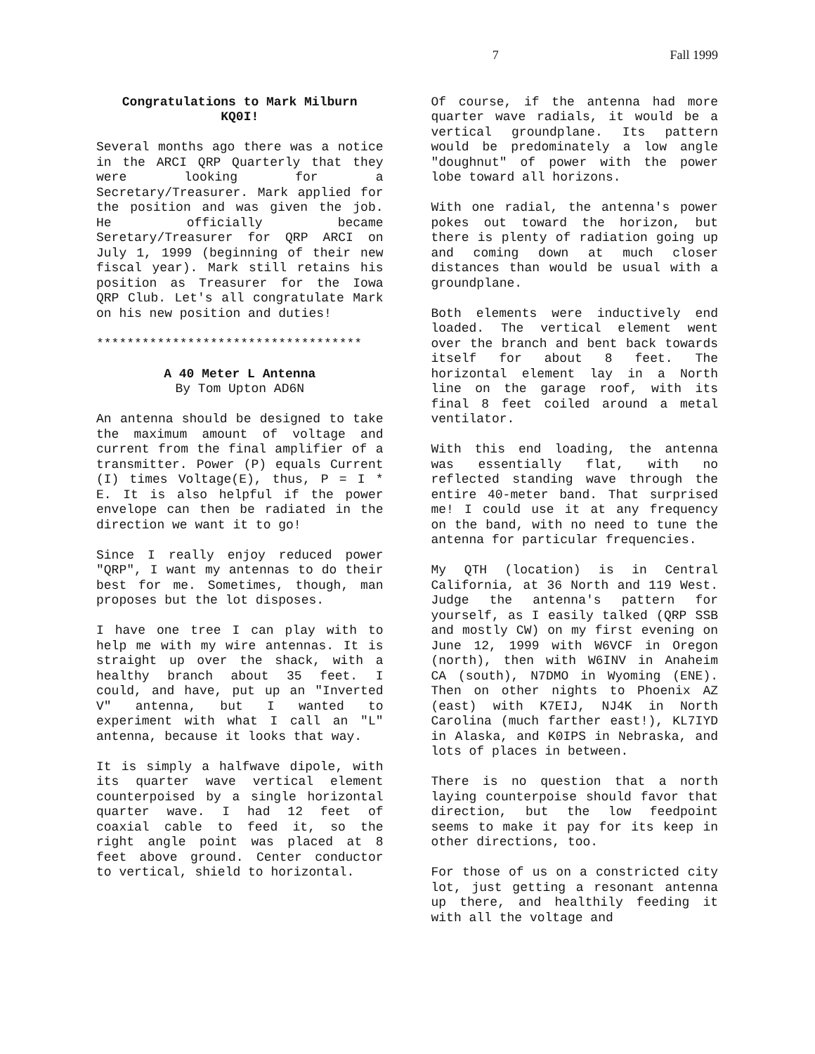7 Fall 1999
Congratulations to Mark Milburn
KQ0I!
Several months ago there was a notice in the ARCI QRP Quarterly that they were looking for a Secretary/Treasurer. Mark applied for the position and was given the job. He officially became Seretary/Treasurer for QRP ARCI on July 1, 1999 (beginning of their new fiscal year). Mark still retains his position as Treasurer for the Iowa QRP Club. Let's all congratulate Mark on his new position and duties!
***********************************
A 40 Meter L Antenna
By Tom Upton AD6N
An antenna should be designed to take the maximum amount of voltage and current from the final amplifier of a transmitter. Power (P) equals Current (I) times Voltage(E), thus, P = I * E. It is also helpful if the power envelope can then be radiated in the direction we want it to go!
Since I really enjoy reduced power "QRP", I want my antennas to do their best for me. Sometimes, though, man proposes but the lot disposes.
I have one tree I can play with to help me with my wire antennas. It is straight up over the shack, with a healthy branch about 35 feet. I could, and have, put up an "Inverted V" antenna, but I wanted to experiment with what I call an "L" antenna, because it looks that way.
It is simply a halfwave dipole, with its quarter wave vertical element counterpoised by a single horizontal quarter wave. I had 12 feet of coaxial cable to feed it, so the right angle point was placed at 8 feet above ground. Center conductor to vertical, shield to horizontal.
Of course, if the antenna had more quarter wave radials, it would be a vertical groundplane. Its pattern would be predominately a low angle "doughnut" of power with the power lobe toward all horizons.
With one radial, the antenna's power pokes out toward the horizon, but there is plenty of radiation going up and coming down at much closer distances than would be usual with a groundplane.
Both elements were inductively end loaded. The vertical element went over the branch and bent back towards itself for about 8 feet. The horizontal element lay in a North line on the garage roof, with its final 8 feet coiled around a metal ventilator.
With this end loading, the antenna was essentially flat, with no reflected standing wave through the entire 40-meter band. That surprised me! I could use it at any frequency on the band, with no need to tune the antenna for particular frequencies.
My QTH (location) is in Central California, at 36 North and 119 West. Judge the antenna's pattern for yourself, as I easily talked (QRP SSB and mostly CW) on my first evening on June 12, 1999 with W6VCF in Oregon (north), then with W6INV in Anaheim CA (south), N7DMO in Wyoming (ENE). Then on other nights to Phoenix AZ (east) with K7EIJ, NJ4K in North Carolina (much farther east!), KL7IYD in Alaska, and K0IPS in Nebraska, and lots of places in between.
There is no question that a north laying counterpoise should favor that direction, but the low feedpoint seems to make it pay for its keep in other directions, too.
For those of us on a constricted city lot, just getting a resonant antenna up there, and healthily feeding it with all the voltage and